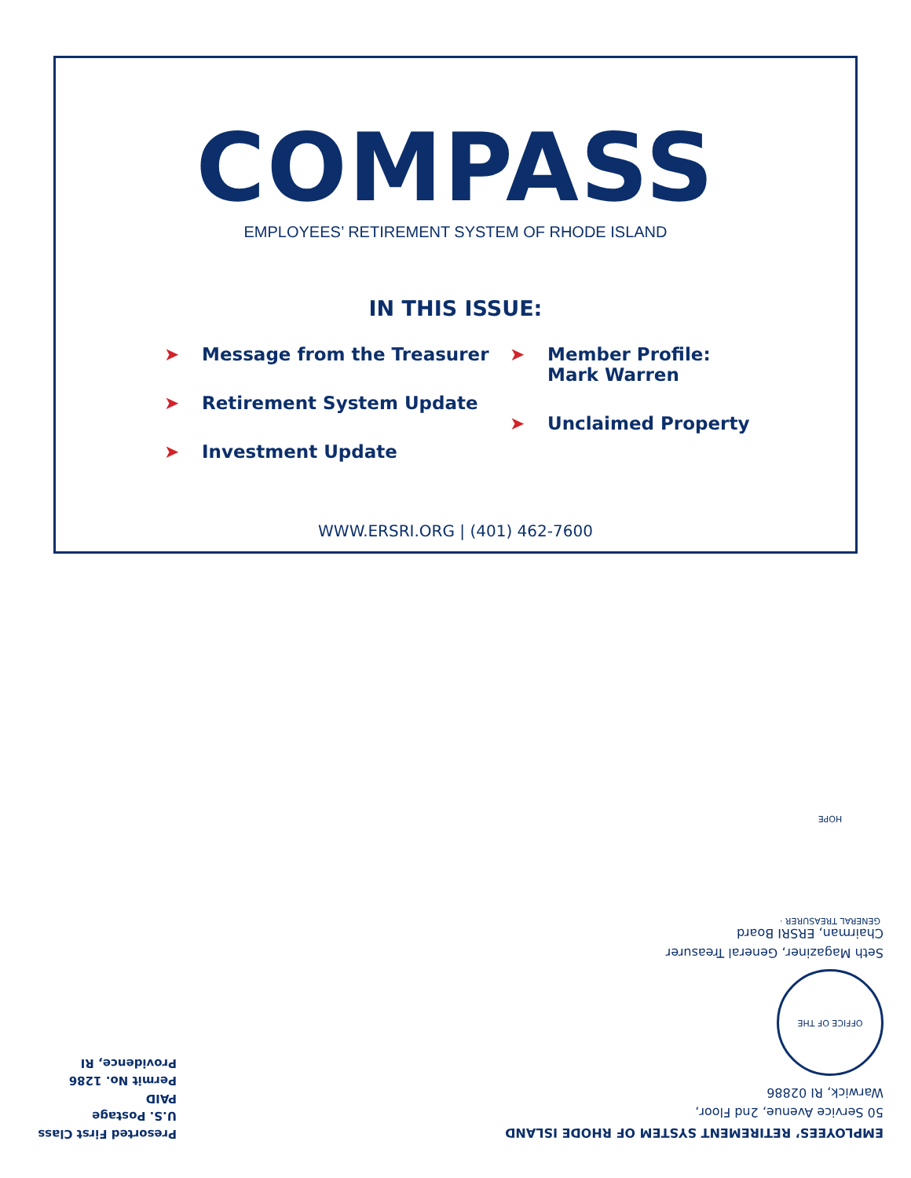COMPASS
EMPLOYEES’ RETIREMENT SYSTEM OF RHODE ISLAND
IN THIS ISSUE:
➤ Message from the Treasurer
➤ Retirement System Update
➤ Investment Update
➤ Member Profile:
Mark Warren
➤ Unclaimed Property
WWW.ERSRI.ORG | (401) 462-7600
EMPLOYEES’ RETIREMENT SYSTEM OF RHODE ISLAND
50 Service Avenue, 2nd Floor,
Warwick, RI 02886
OFFICE OF THE GENERAL TREASURER · HOPE
Seth Magaziner, General Treasurer
Chairman, ERSRI Board
Presorted First Class
U.S. Postage
PAID
Permit No. 1286
Providence, RI